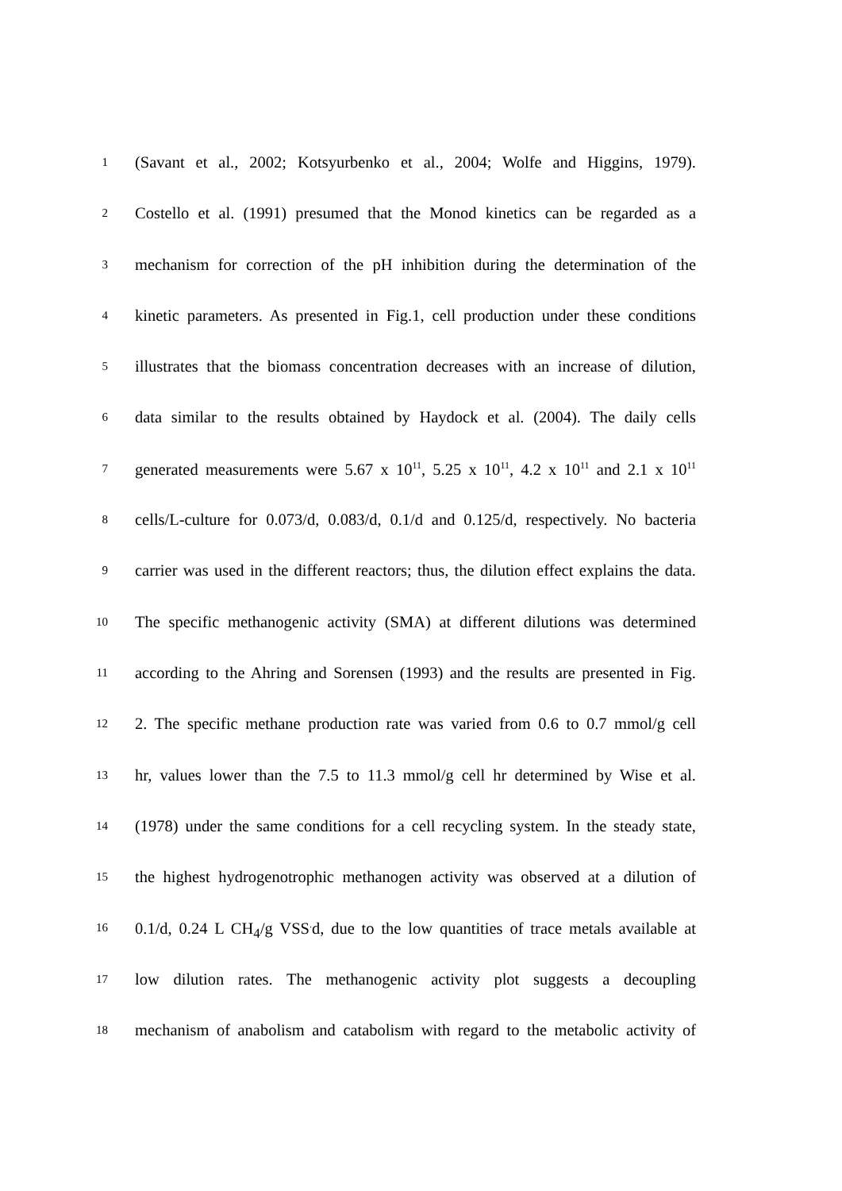1 (Savant et al., 2002; Kotsyurbenko et al., 2004; Wolfe and Higgins, 1979).
2 Costello et al. (1991) presumed that the Monod kinetics can be regarded as a
3 mechanism for correction of the pH inhibition during the determination of the
4 kinetic parameters. As presented in Fig.1, cell production under these conditions
5 illustrates that the biomass concentration decreases with an increase of dilution,
6 data similar to the results obtained by Haydock et al. (2004). The daily cells
7 generated measurements were 5.67 x 10<sup>11</sup>, 5.25 x 10<sup>11</sup>, 4.2 x 10<sup>11</sup> and 2.1 x 10<sup>11</sup>
8 cells/L-culture for 0.073/d, 0.083/d, 0.1/d and 0.125/d, respectively. No bacteria
9 carrier was used in the different reactors; thus, the dilution effect explains the data.
10 The specific methanogenic activity (SMA) at different dilutions was determined
11 according to the Ahring and Sorensen (1993) and the results are presented in Fig.
12 2. The specific methane production rate was varied from 0.6 to 0.7 mmol/g cell
13 hr, values lower than the 7.5 to 11.3 mmol/g cell hr determined by Wise et al.
14 (1978) under the same conditions for a cell recycling system. In the steady state,
15 the highest hydrogenotrophic methanogen activity was observed at a dilution of
16 0.1/d, 0.24 L CH<sub>4</sub>/g VSS<sup>.</sup>d, due to the low quantities of trace metals available at
17 low dilution rates. The methanogenic activity plot suggests a decoupling
18 mechanism of anabolism and catabolism with regard to the metabolic activity of